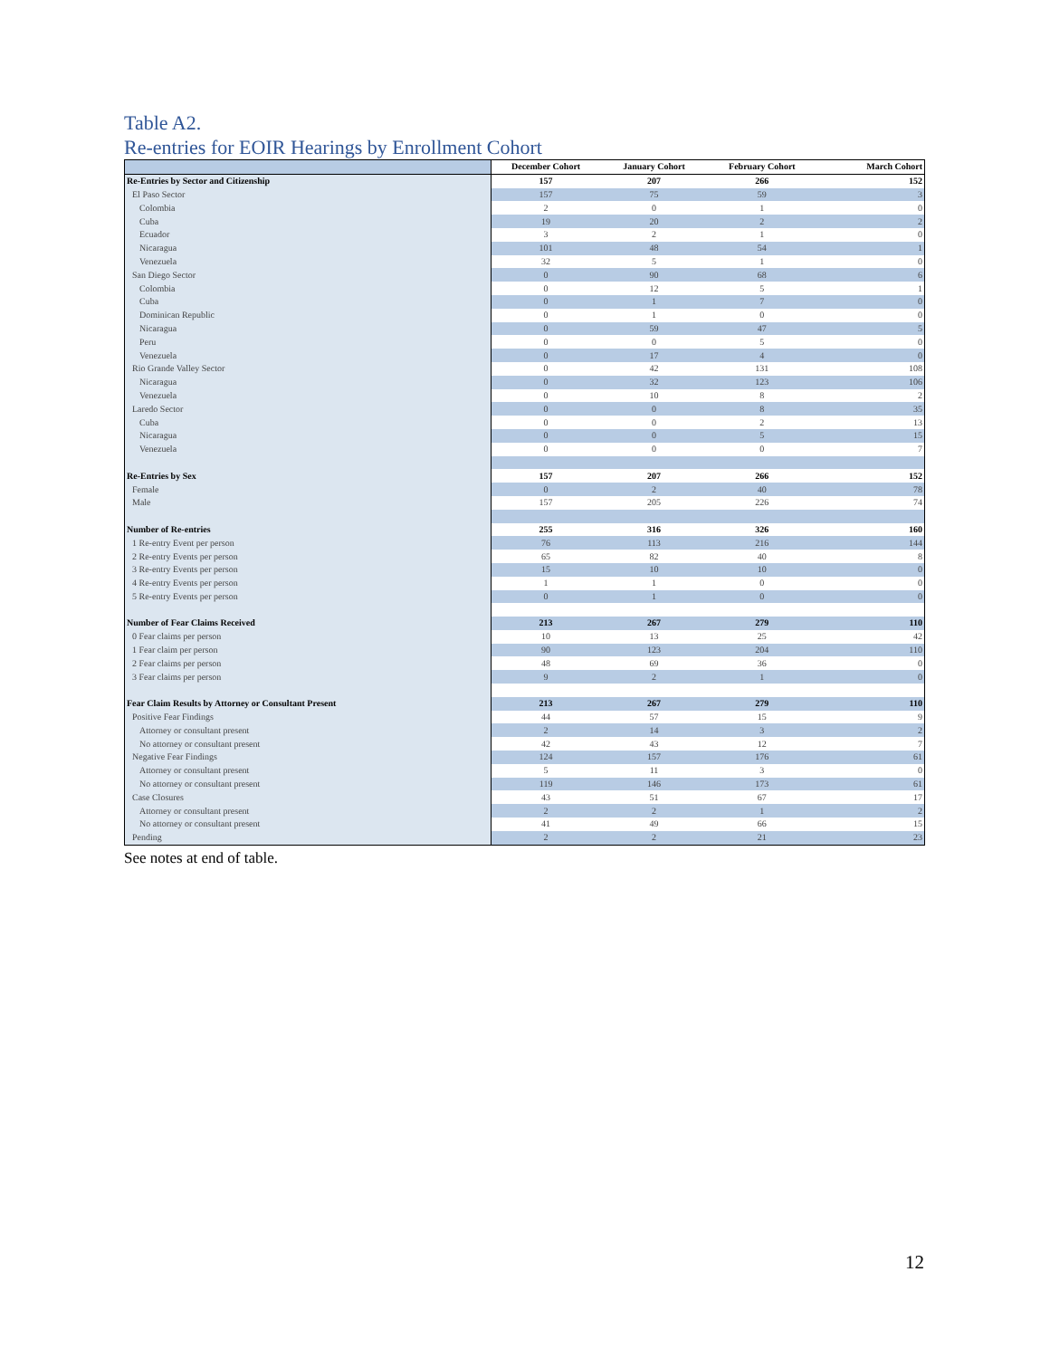Table A2.
Re-entries for EOIR Hearings by Enrollment Cohort
| | December Cohort | January Cohort | February Cohort | March Cohort |
| --- | --- | --- | --- | --- |
| Re-Entries by Sector and Citizenship | 157 | 207 | 266 | 152 |
| El Paso Sector | 157 | 75 | 59 | 3 |
| Colombia | 2 | 0 | 1 | 0 |
| Cuba | 19 | 20 | 2 | 2 |
| Ecuador | 3 | 2 | 1 | 0 |
| Nicaragua | 101 | 48 | 54 | 1 |
| Venezuela | 32 | 5 | 1 | 0 |
| San Diego Sector | 0 | 90 | 68 | 6 |
| Colombia | 0 | 12 | 5 | 1 |
| Cuba | 0 | 1 | 7 | 0 |
| Dominican Republic | 0 | 1 | 0 | 0 |
| Nicaragua | 0 | 59 | 47 | 5 |
| Peru | 0 | 0 | 5 | 0 |
| Venezuela | 0 | 17 | 4 | 0 |
| Rio Grande Valley Sector | 0 | 42 | 131 | 108 |
| Nicaragua | 0 | 32 | 123 | 106 |
| Venezuela | 0 | 10 | 8 | 2 |
| Laredo Sector | 0 | 0 | 8 | 35 |
| Cuba | 0 | 0 | 2 | 13 |
| Nicaragua | 0 | 0 | 5 | 15 |
| Venezuela | 0 | 0 | 0 | 7 |
| Re-Entries by Sex | 157 | 207 | 266 | 152 |
| Female | 0 | 2 | 40 | 78 |
| Male | 157 | 205 | 226 | 74 |
| Number of Re-entries | 255 | 316 | 326 | 160 |
| 1 Re-entry Event per person | 76 | 113 | 216 | 144 |
| 2 Re-entry Events per person | 65 | 82 | 40 | 8 |
| 3 Re-entry Events per person | 15 | 10 | 10 | 0 |
| 4 Re-entry Events per person | 1 | 1 | 0 | 0 |
| 5 Re-entry Events per person | 0 | 1 | 0 | 0 |
| Number of Fear Claims Received | 213 | 267 | 279 | 110 |
| 0 Fear claims per person | 10 | 13 | 25 | 42 |
| 1 Fear claim per person | 90 | 123 | 204 | 110 |
| 2 Fear claims per person | 48 | 69 | 36 | 0 |
| 3 Fear claims per person | 9 | 2 | 1 | 0 |
| Fear Claim Results by Attorney or Consultant Present | 213 | 267 | 279 | 110 |
| Positive Fear Findings | 44 | 57 | 15 | 9 |
| Attorney or consultant present | 2 | 14 | 3 | 2 |
| No attorney or consultant present | 42 | 43 | 12 | 7 |
| Negative Fear Findings | 124 | 157 | 176 | 61 |
| Attorney or consultant present | 5 | 11 | 3 | 0 |
| No attorney or consultant present | 119 | 146 | 173 | 61 |
| Case Closures | 43 | 51 | 67 | 17 |
| Attorney or consultant present | 2 | 2 | 1 | 2 |
| No attorney or consultant present | 41 | 49 | 66 | 15 |
| Pending | 2 | 2 | 21 | 23 |
See notes at end of table.
12